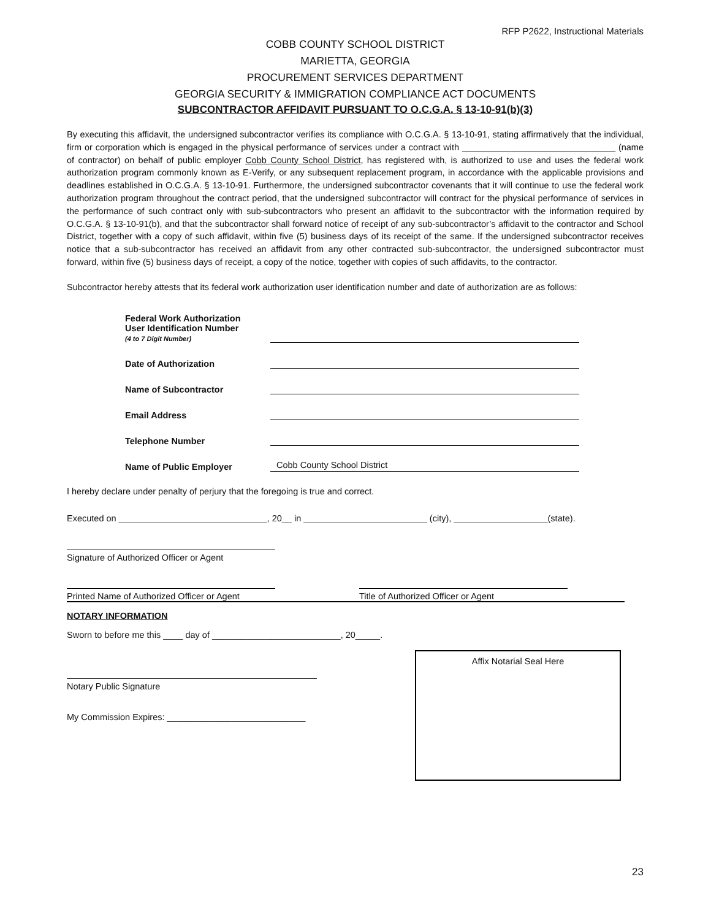RFP P2622, Instructional Materials
COBB COUNTY SCHOOL DISTRICT
MARIETTA, GEORGIA
PROCUREMENT SERVICES DEPARTMENT
GEORGIA SECURITY & IMMIGRATION COMPLIANCE ACT DOCUMENTS
SUBCONTRACTOR AFFIDAVIT PURSUANT TO O.C.G.A. § 13-10-91(b)(3)
By executing this affidavit, the undersigned subcontractor verifies its compliance with O.C.G.A. § 13-10-91, stating affirmatively that the individual, firm or corporation which is engaged in the physical performance of services under a contract with _______________________________ (name of contractor) on behalf of public employer Cobb County School District, has registered with, is authorized to use and uses the federal work authorization program commonly known as E-Verify, or any subsequent replacement program, in accordance with the applicable provisions and deadlines established in O.C.G.A. § 13-10-91. Furthermore, the undersigned subcontractor covenants that it will continue to use the federal work authorization program throughout the contract period, that the undersigned subcontractor will contract for the physical performance of services in the performance of such contract only with sub-subcontractors who present an affidavit to the subcontractor with the information required by O.C.G.A. § 13-10-91(b), and that the subcontractor shall forward notice of receipt of any sub-subcontractor’s affidavit to the contractor and School District, together with a copy of such affidavit, within five (5) business days of its receipt of the same. If the undersigned subcontractor receives notice that a sub-subcontractor has received an affidavit from any other contracted sub-subcontractor, the undersigned subcontractor must forward, within five (5) business days of receipt, a copy of the notice, together with copies of such affidavits, to the contractor.
Subcontractor hereby attests that its federal work authorization user identification number and date of authorization are as follows:
Federal Work Authorization
User Identification Number
(4 to 7 Digit Number)
Date of Authorization
Name of Subcontractor
Email Address
Telephone Number
Name of Public Employer
Cobb County School District
I hereby declare under penalty of perjury that the foregoing is true and correct.
Executed on ______________________________, 20__ in _________________________ (city), ___________________(state).
Signature of Authorized Officer or Agent
Printed Name of Authorized Officer or Agent
Title of Authorized Officer or Agent
NOTARY INFORMATION
Sworn to before me this ____ day of __________________________, 20_____.
Notary Public Signature
My Commission Expires: ____________________________
Affix Notarial Seal Here
23